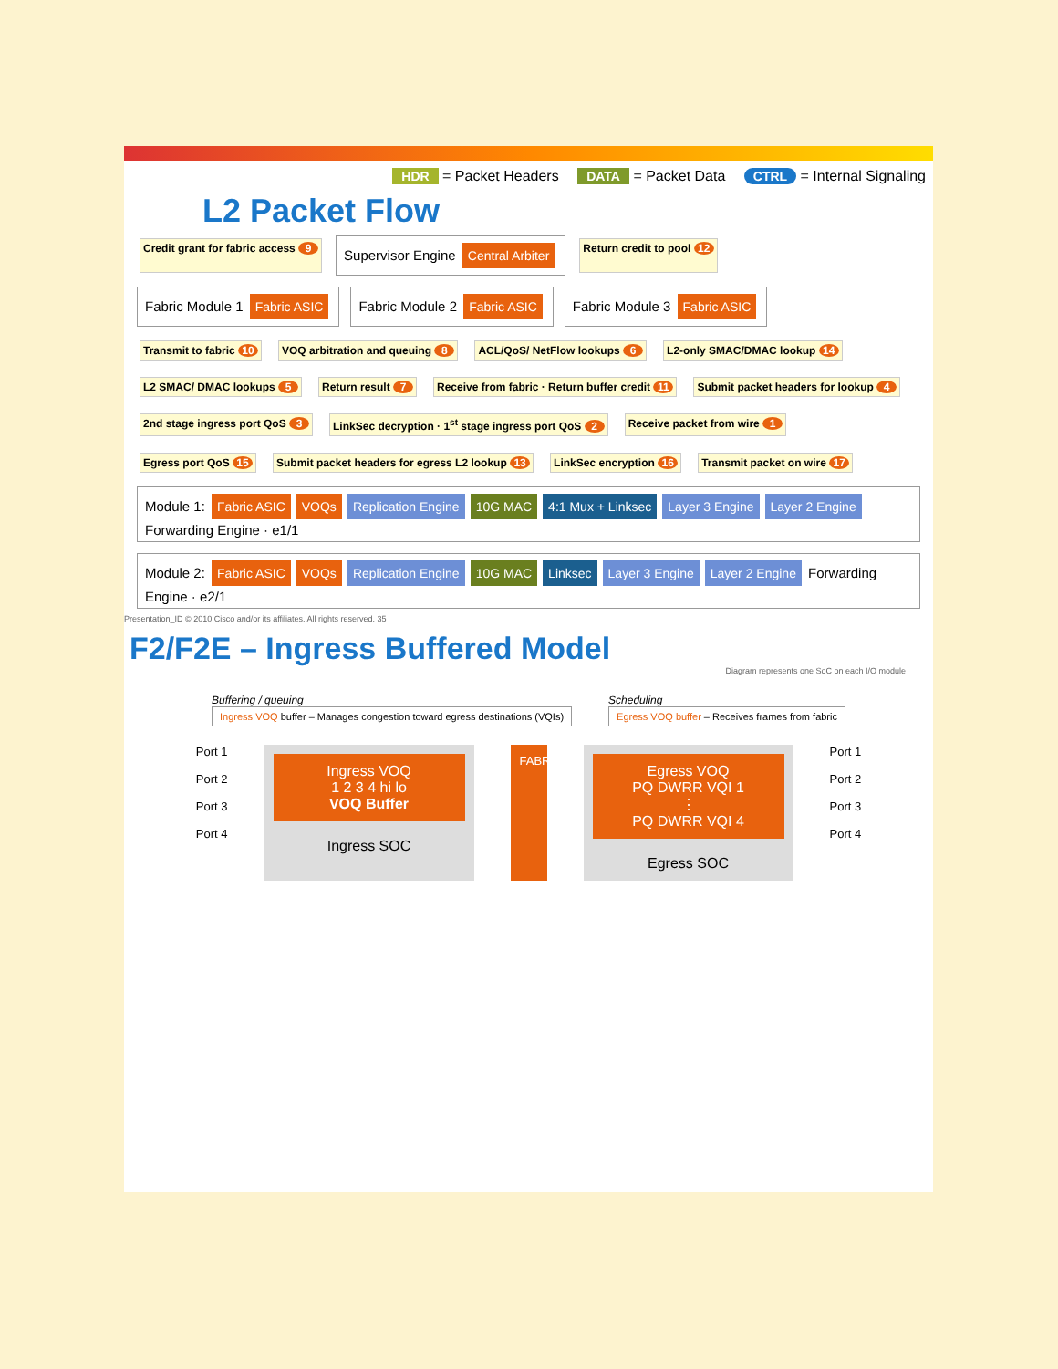HDR = Packet Headers DATA = Packet Data CTRL = Internal Signaling
L2 Packet Flow
Credit grant for fabric access 9 Supervisor Engine Central Arbiter Return credit to pool 12
Fabric Module 1 Fabric ASIC Fabric Module 2 Fabric ASIC Fabric Module 3 Fabric ASIC
Transmit to fabric 10 VOQ arbitration and queuing 8 ACL/QoS/ NetFlow lookups 6 L2-only SMAC/DMAC lookup 14 L2 SMAC/ DMAC lookups 5 Return result 7 Receive from fabric · Return buffer credit 11 Submit packet headers for lookup 4 2nd stage ingress port QoS 3 LinkSec decryption · 1<sup>st</sup> stage ingress port QoS 2 Receive packet from wire 1 Egress port QoS 15 Submit packet headers for egress L2 lookup 13 LinkSec encryption 16 Transmit packet on wire 17
Module 1: Fabric ASIC VOQs Replication Engine 10G MAC 4:1 Mux + Linksec Layer 3 Engine Layer 2 Engine Forwarding Engine · e1/1 Module 2: Fabric ASIC VOQs Replication Engine 10G MAC Linksec Layer 3 Engine Layer 2 Engine Forwarding Engine · e2/1
Presentation_ID © 2010 Cisco and/or its affiliates. All rights reserved. 35
F2/F2E – Ingress Buffered Model
Diagram represents one SoC on each I/O module
Buffering / queuing
Ingress VOQ buffer – Manages congestion toward egress destinations (VQIs)
Scheduling
Egress VOQ buffer – Receives frames from fabric
Port 1
Port 2
Port 3
Port 4
Ingress VOQ
1 2 3 4 hi lo
VOQ Buffer
Ingress SOC
FABRIC
Egress VOQ
PQ DWRR VQI 1
⋮
PQ DWRR VQI 4
Egress SOC
Port 1
Port 2
Port 3
Port 4